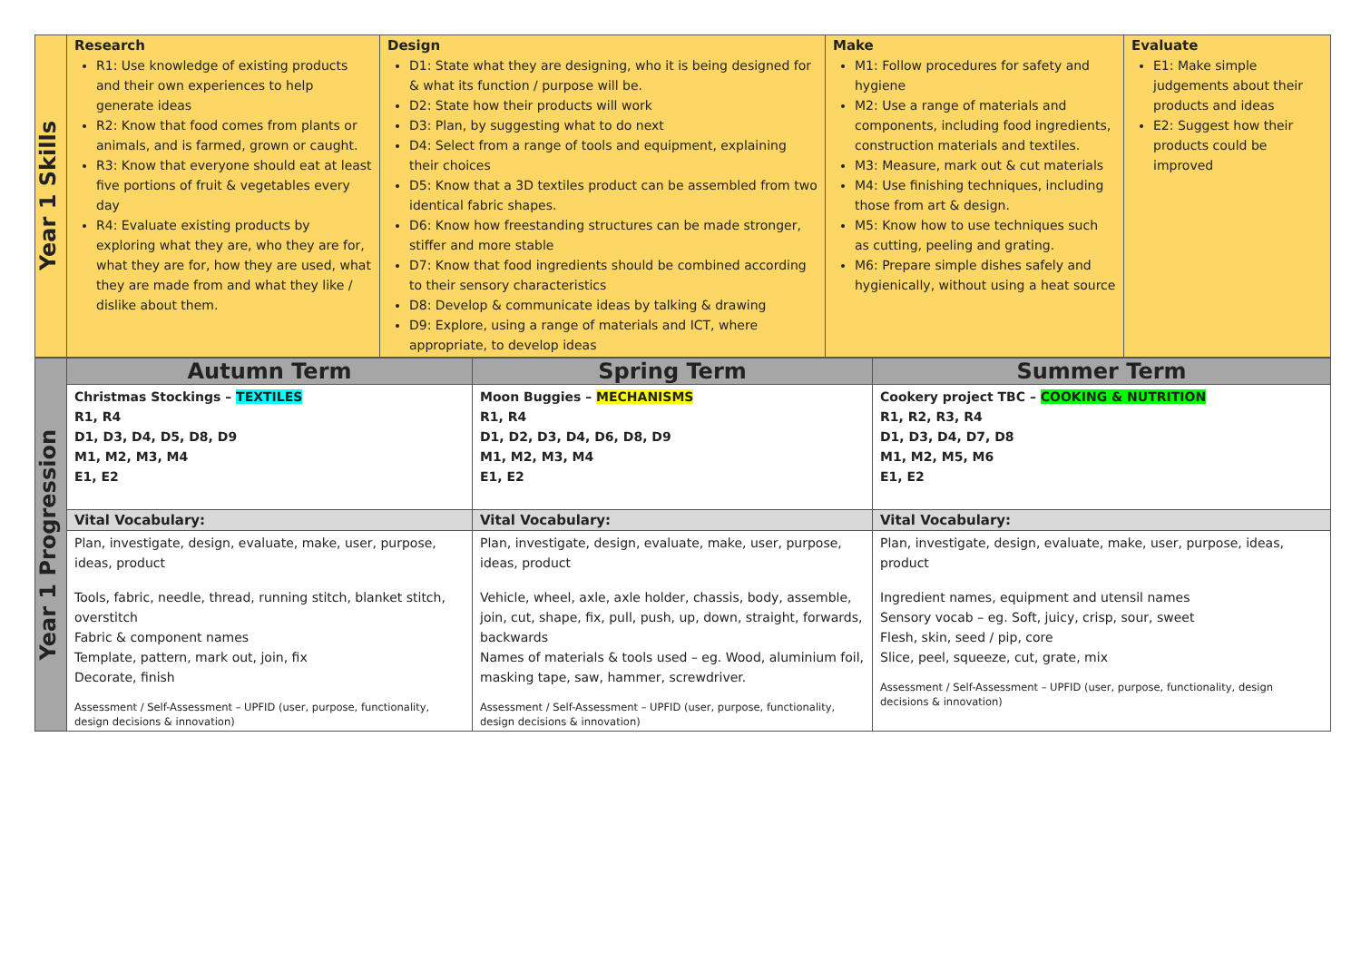| Year 1 Skills | Research R1: Use knowledge of existing products and their own experiences to help generate ideas R2: Know that food comes from plants or animals, and is farmed, grown or caught. R3: Know that everyone should eat at least five portions of fruit & vegetables every day R4: Evaluate existing products by exploring what they are, who they are for, what they are for, how they are used, what they are made from and what they like / dislike about them. | Design D1: State what they are designing, who it is being designed for & what its function / purpose will be. D2: State how their products will work D3: Plan, by suggesting what to do next D4: Select from a range of tools and equipment, explaining their choices D5: Know that a 3D textiles product can be assembled from two identical fabric shapes. D6: Know how freestanding structures can be made stronger, stiffer and more stable D7: Know that food ingredients should be combined according to their sensory characteristics D8: Develop & communicate ideas by talking & drawing D9: Explore, using a range of materials and ICT, where appropriate, to develop ideas | Make M1: Follow procedures for safety and hygiene M2: Use a range of materials and components, including food ingredients, construction materials and textiles. M3: Measure, mark out & cut materials M4: Use finishing techniques, including those from art & design. M5: Know how to use techniques such as cutting, peeling and grating. M6: Prepare simple dishes safely and hygienically, without using a heat source | Evaluate E1: Make simple judgements about their products and ideas E2: Suggest how their products could be improved |
| Year 1 Progression | Autumn Term | Spring Term | Summer Term |
| | Christmas Stockings – TEXTILES R1, R4 D1, D3, D4, D5, D8, D9 M1, M2, M3, M4 E1, E2 | Moon Buggies – MECHANISMS R1, R4 D1, D2, D3, D4, D6, D8, D9 M1, M2, M3, M4 E1, E2 | Cookery project TBC – COOKING & NUTRITION R1, R2, R3, R4 D1, D3, D4, D7, D8 M1, M2, M5, M6 E1, E2 |
| | Vital Vocabulary: | Vital Vocabulary: | Vital Vocabulary: |
| | Plan, investigate, design, evaluate, make, user, purpose, ideas, product Tools, fabric, needle, thread, running stitch, blanket stitch, overstitch Fabric & component names Template, pattern, mark out, join, fix Decorate, finish Assessment / Self-Assessment – UPFID (user, purpose, functionality, design decisions & innovation) | Plan, investigate, design, evaluate, make, user, purpose, ideas, product Vehicle, wheel, axle, axle holder, chassis, body, assemble, join, cut, shape, fix, pull, push, up, down, straight, forwards, backwards Names of materials & tools used – eg. Wood, aluminium foil, masking tape, saw, hammer, screwdriver. Assessment / Self-Assessment – UPFID (user, purpose, functionality, design decisions & innovation) | Plan, investigate, design, evaluate, make, user, purpose, ideas, product Ingredient names, equipment and utensil names Sensory vocab – eg. Soft, juicy, crisp, sour, sweet Flesh, skin, seed / pip, core Slice, peel, squeeze, cut, grate, mix Assessment / Self-Assessment – UPFID (user, purpose, functionality, design decisions & innovation) |